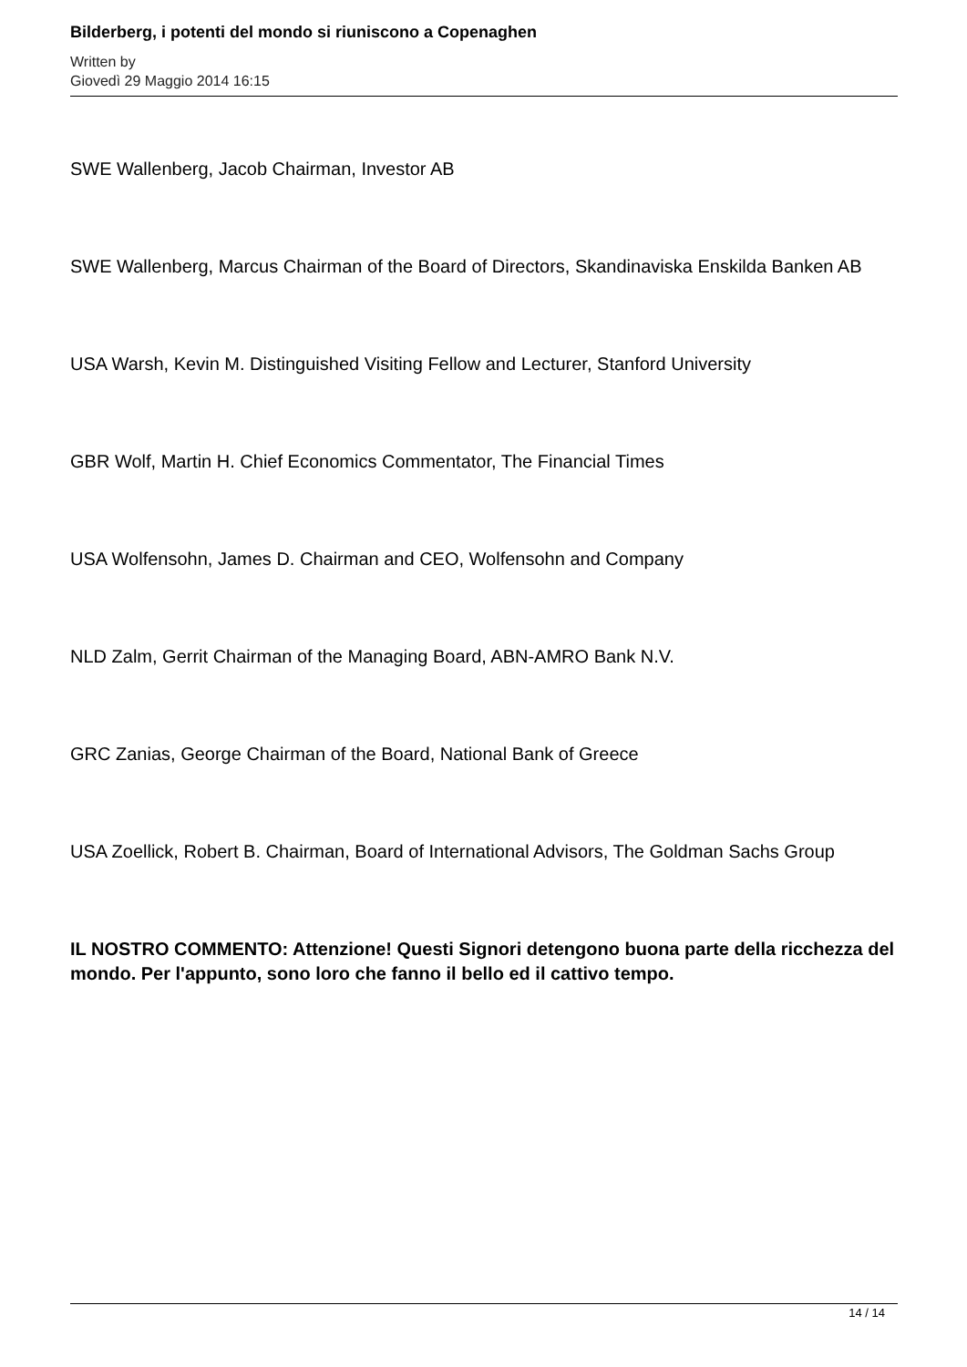Bilderberg, i potenti del mondo si riuniscono a Copenaghen
Written by
Giovedì 29 Maggio 2014 16:15
SWE Wallenberg, Jacob Chairman, Investor AB
SWE Wallenberg, Marcus Chairman of the Board of Directors, Skandinaviska Enskilda Banken AB
USA Warsh, Kevin M. Distinguished Visiting Fellow and Lecturer, Stanford University
GBR Wolf, Martin H. Chief Economics Commentator, The Financial Times
USA Wolfensohn, James D. Chairman and CEO, Wolfensohn and Company
NLD Zalm, Gerrit Chairman of the Managing Board, ABN-AMRO Bank N.V.
GRC Zanias, George Chairman of the Board, National Bank of Greece
USA Zoellick, Robert B. Chairman, Board of International Advisors, The Goldman Sachs Group
IL NOSTRO COMMENTO: Attenzione! Questi Signori detengono buona parte della ricchezza del mondo. Per l'appunto, sono loro che fanno il bello ed il cattivo tempo.
14 / 14